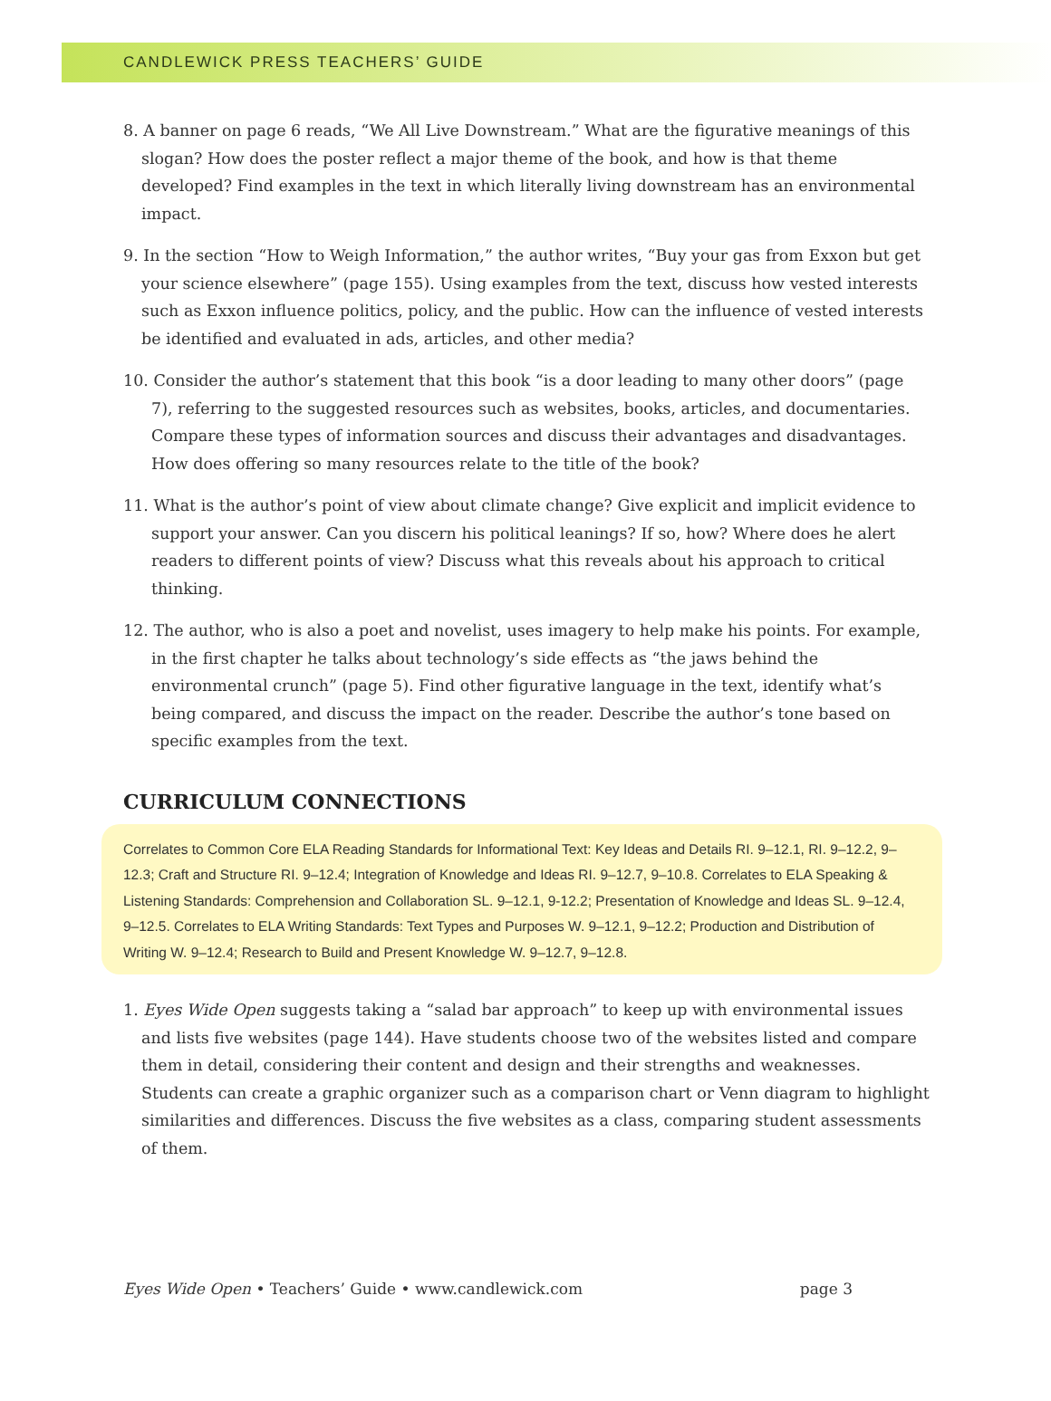CANDLEWICK PRESS TEACHERS’ GUIDE
8. A banner on page 6 reads, “We All Live Downstream.” What are the figurative meanings of this slogan? How does the poster reflect a major theme of the book, and how is that theme developed? Find examples in the text in which literally living downstream has an environmental impact.
9. In the section “How to Weigh Information,” the author writes, “Buy your gas from Exxon but get your science elsewhere” (page 155). Using examples from the text, discuss how vested interests such as Exxon influence politics, policy, and the public. How can the influence of vested interests be identified and evaluated in ads, articles, and other media?
10. Consider the author’s statement that this book “is a door leading to many other doors” (page 7), referring to the suggested resources such as websites, books, articles, and documentaries. Compare these types of information sources and discuss their advantages and disadvantages. How does offering so many resources relate to the title of the book?
11. What is the author’s point of view about climate change? Give explicit and implicit evidence to support your answer. Can you discern his political leanings? If so, how? Where does he alert readers to different points of view? Discuss what this reveals about his approach to critical thinking.
12. The author, who is also a poet and novelist, uses imagery to help make his points. For example, in the first chapter he talks about technology’s side effects as “the jaws behind the environmental crunch” (page 5). Find other figurative language in the text, identify what’s being compared, and discuss the impact on the reader. Describe the author’s tone based on specific examples from the text.
CURRICULUM CONNECTIONS
Correlates to Common Core ELA Reading Standards for Informational Text: Key Ideas and Details RI. 9–12.1, RI. 9–12.2, 9–12.3; Craft and Structure RI. 9–12.4; Integration of Knowledge and Ideas RI. 9–12.7, 9–10.8. Correlates to ELA Speaking & Listening Standards: Comprehension and Collaboration SL. 9–12.1, 9-12.2; Presentation of Knowledge and Ideas SL. 9–12.4, 9–12.5. Correlates to ELA Writing Standards: Text Types and Purposes W. 9–12.1, 9–12.2; Production and Distribution of Writing W. 9–12.4; Research to Build and Present Knowledge W. 9–12.7, 9–12.8.
1. Eyes Wide Open suggests taking a “salad bar approach” to keep up with environmental issues and lists five websites (page 144). Have students choose two of the websites listed and compare them in detail, considering their content and design and their strengths and weaknesses. Students can create a graphic organizer such as a comparison chart or Venn diagram to highlight similarities and differences. Discuss the five websites as a class, comparing student assessments of them.
Eyes Wide Open • Teachers’ Guide • www.candlewick.com page 3